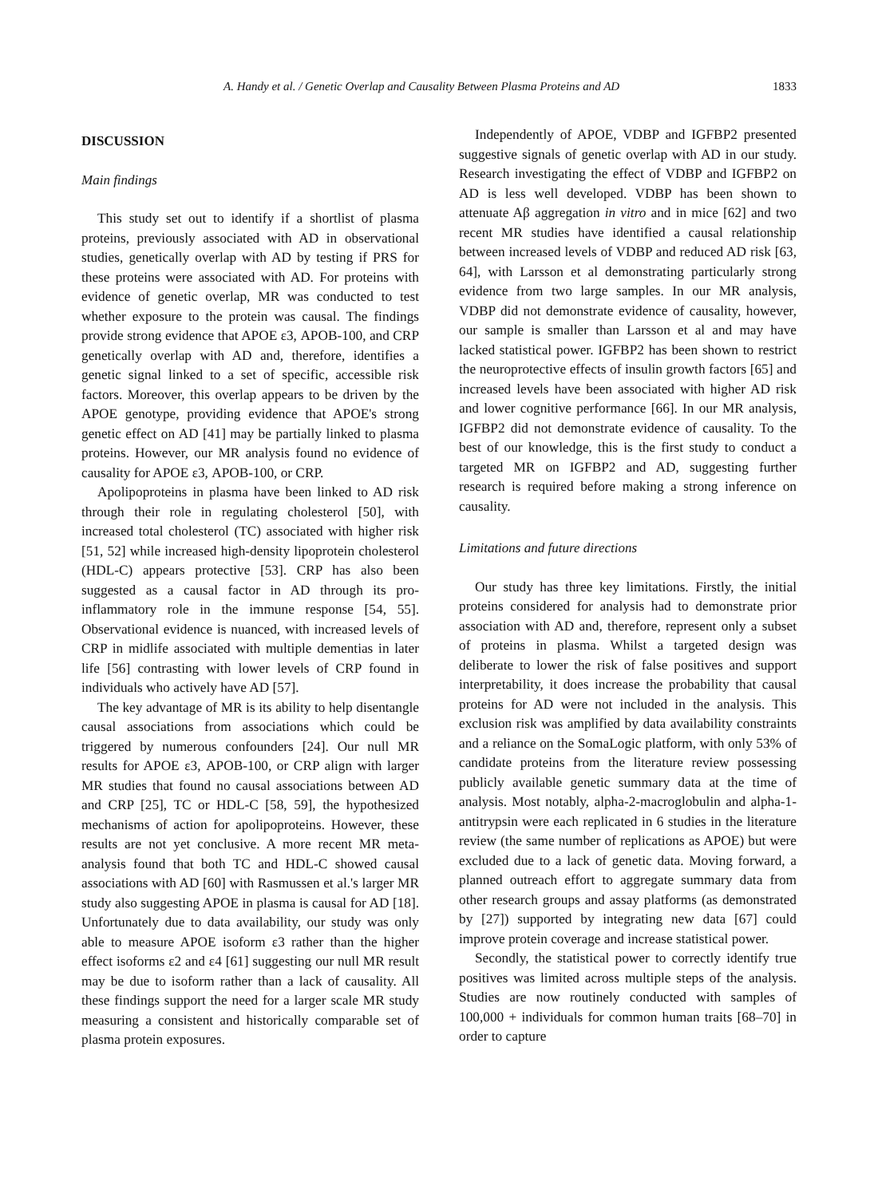A. Handy et al. / Genetic Overlap and Causality Between Plasma Proteins and AD 1833
DISCUSSION
Main findings
This study set out to identify if a shortlist of plasma proteins, previously associated with AD in observational studies, genetically overlap with AD by testing if PRS for these proteins were associated with AD. For proteins with evidence of genetic overlap, MR was conducted to test whether exposure to the protein was causal. The findings provide strong evidence that APOE ε3, APOB-100, and CRP genetically overlap with AD and, therefore, identifies a genetic signal linked to a set of specific, accessible risk factors. Moreover, this overlap appears to be driven by the APOE genotype, providing evidence that APOE's strong genetic effect on AD [41] may be partially linked to plasma proteins. However, our MR analysis found no evidence of causality for APOE ε3, APOB-100, or CRP.
Apolipoproteins in plasma have been linked to AD risk through their role in regulating cholesterol [50], with increased total cholesterol (TC) associated with higher risk [51, 52] while increased high-density lipoprotein cholesterol (HDL-C) appears protective [53]. CRP has also been suggested as a causal factor in AD through its pro-inflammatory role in the immune response [54, 55]. Observational evidence is nuanced, with increased levels of CRP in midlife associated with multiple dementias in later life [56] contrasting with lower levels of CRP found in individuals who actively have AD [57].
The key advantage of MR is its ability to help disentangle causal associations from associations which could be triggered by numerous confounders [24]. Our null MR results for APOE ε3, APOB-100, or CRP align with larger MR studies that found no causal associations between AD and CRP [25], TC or HDL-C [58, 59], the hypothesized mechanisms of action for apolipoproteins. However, these results are not yet conclusive. A more recent MR meta-analysis found that both TC and HDL-C showed causal associations with AD [60] with Rasmussen et al.'s larger MR study also suggesting APOE in plasma is causal for AD [18]. Unfortunately due to data availability, our study was only able to measure APOE isoform ε3 rather than the higher effect isoforms ε2 and ε4 [61] suggesting our null MR result may be due to isoform rather than a lack of causality. All these findings support the need for a larger scale MR study measuring a consistent and historically comparable set of plasma protein exposures.
Independently of APOE, VDBP and IGFBP2 presented suggestive signals of genetic overlap with AD in our study. Research investigating the effect of VDBP and IGFBP2 on AD is less well developed. VDBP has been shown to attenuate Aβ aggregation in vitro and in mice [62] and two recent MR studies have identified a causal relationship between increased levels of VDBP and reduced AD risk [63, 64], with Larsson et al demonstrating particularly strong evidence from two large samples. In our MR analysis, VDBP did not demonstrate evidence of causality, however, our sample is smaller than Larsson et al and may have lacked statistical power. IGFBP2 has been shown to restrict the neuroprotective effects of insulin growth factors [65] and increased levels have been associated with higher AD risk and lower cognitive performance [66]. In our MR analysis, IGFBP2 did not demonstrate evidence of causality. To the best of our knowledge, this is the first study to conduct a targeted MR on IGFBP2 and AD, suggesting further research is required before making a strong inference on causality.
Limitations and future directions
Our study has three key limitations. Firstly, the initial proteins considered for analysis had to demonstrate prior association with AD and, therefore, represent only a subset of proteins in plasma. Whilst a targeted design was deliberate to lower the risk of false positives and support interpretability, it does increase the probability that causal proteins for AD were not included in the analysis. This exclusion risk was amplified by data availability constraints and a reliance on the SomaLogic platform, with only 53% of candidate proteins from the literature review possessing publicly available genetic summary data at the time of analysis. Most notably, alpha-2-macroglobulin and alpha-1-antitrypsin were each replicated in 6 studies in the literature review (the same number of replications as APOE) but were excluded due to a lack of genetic data. Moving forward, a planned outreach effort to aggregate summary data from other research groups and assay platforms (as demonstrated by [27]) supported by integrating new data [67] could improve protein coverage and increase statistical power.
Secondly, the statistical power to correctly identify true positives was limited across multiple steps of the analysis. Studies are now routinely conducted with samples of 100,000 + individuals for common human traits [68–70] in order to capture